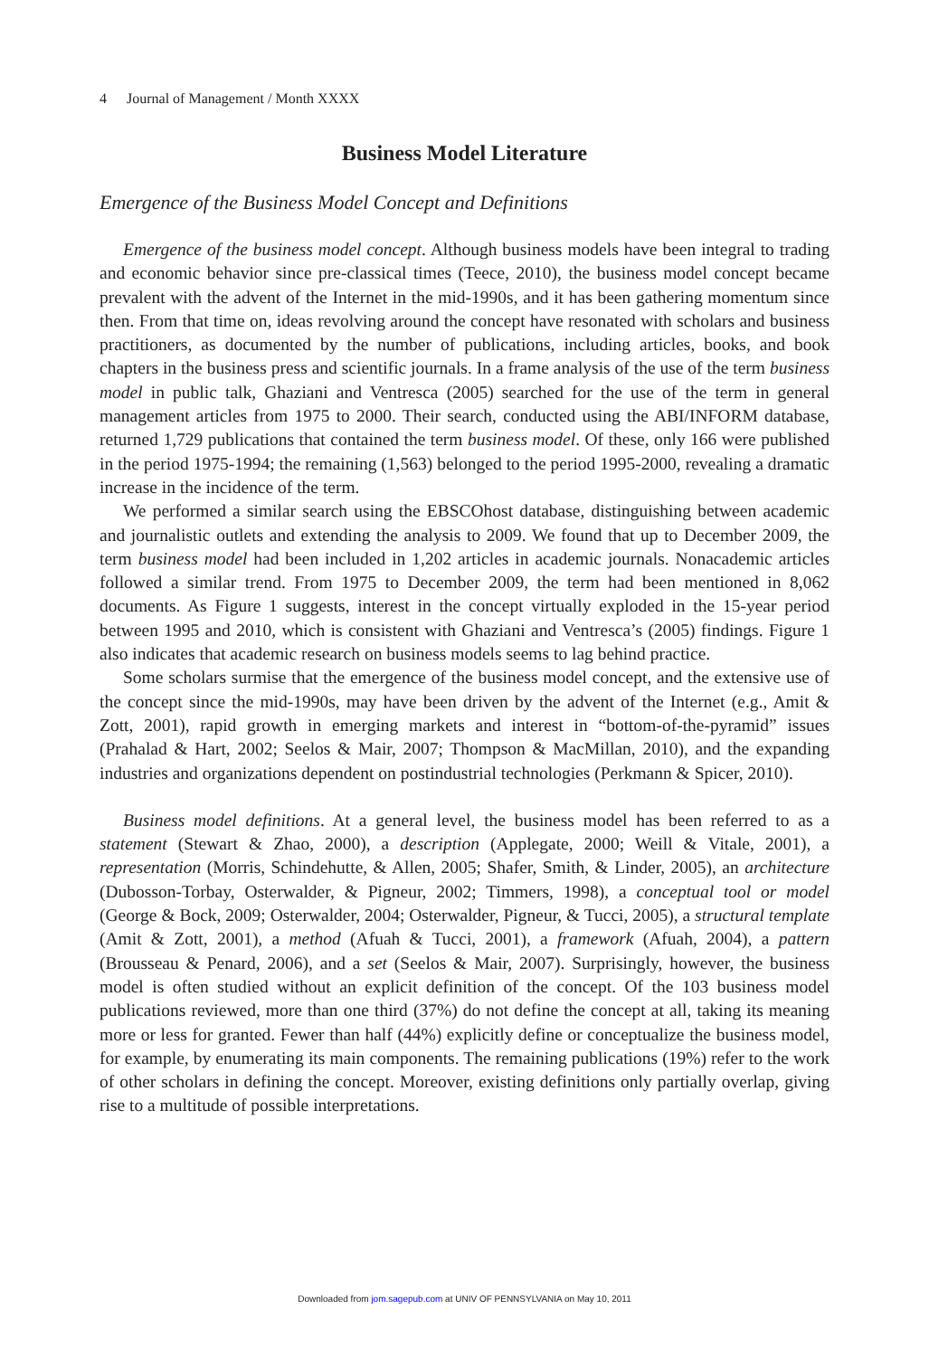4 Journal of Management / Month XXXX
Business Model Literature
Emergence of the Business Model Concept and Definitions
Emergence of the business model concept. Although business models have been integral to trading and economic behavior since pre-classical times (Teece, 2010), the business model concept became prevalent with the advent of the Internet in the mid-1990s, and it has been gathering momentum since then. From that time on, ideas revolving around the concept have resonated with scholars and business practitioners, as documented by the number of publications, including articles, books, and book chapters in the business press and scientific journals. In a frame analysis of the use of the term business model in public talk, Ghaziani and Ventresca (2005) searched for the use of the term in general management articles from 1975 to 2000. Their search, conducted using the ABI/INFORM database, returned 1,729 publications that contained the term business model. Of these, only 166 were published in the period 1975-1994; the remaining (1,563) belonged to the period 1995-2000, revealing a dramatic increase in the incidence of the term.
We performed a similar search using the EBSCOhost database, distinguishing between academic and journalistic outlets and extending the analysis to 2009. We found that up to December 2009, the term business model had been included in 1,202 articles in academic journals. Nonacademic articles followed a similar trend. From 1975 to December 2009, the term had been mentioned in 8,062 documents. As Figure 1 suggests, interest in the concept virtually exploded in the 15-year period between 1995 and 2010, which is consistent with Ghaziani and Ventresca’s (2005) findings. Figure 1 also indicates that academic research on business models seems to lag behind practice.
Some scholars surmise that the emergence of the business model concept, and the extensive use of the concept since the mid-1990s, may have been driven by the advent of the Internet (e.g., Amit & Zott, 2001), rapid growth in emerging markets and interest in “bottom-of-the-pyramid” issues (Prahalad & Hart, 2002; Seelos & Mair, 2007; Thompson & MacMillan, 2010), and the expanding industries and organizations dependent on postindustrial technologies (Perkmann & Spicer, 2010).
Business model definitions. At a general level, the business model has been referred to as a statement (Stewart & Zhao, 2000), a description (Applegate, 2000; Weill & Vitale, 2001), a representation (Morris, Schindehutte, & Allen, 2005; Shafer, Smith, & Linder, 2005), an architecture (Dubosson-Torbay, Osterwalder, & Pigneur, 2002; Timmers, 1998), a conceptual tool or model (George & Bock, 2009; Osterwalder, 2004; Osterwalder, Pigneur, & Tucci, 2005), a structural template (Amit & Zott, 2001), a method (Afuah & Tucci, 2001), a framework (Afuah, 2004), a pattern (Brousseau & Penard, 2006), and a set (Seelos & Mair, 2007). Surprisingly, however, the business model is often studied without an explicit definition of the concept. Of the 103 business model publications reviewed, more than one third (37%) do not define the concept at all, taking its meaning more or less for granted. Fewer than half (44%) explicitly define or conceptualize the business model, for example, by enumerating its main components. The remaining publications (19%) refer to the work of other scholars in defining the concept. Moreover, existing definitions only partially overlap, giving rise to a multitude of possible interpretations.
Downloaded from jom.sagepub.com at UNIV OF PENNSYLVANIA on May 10, 2011